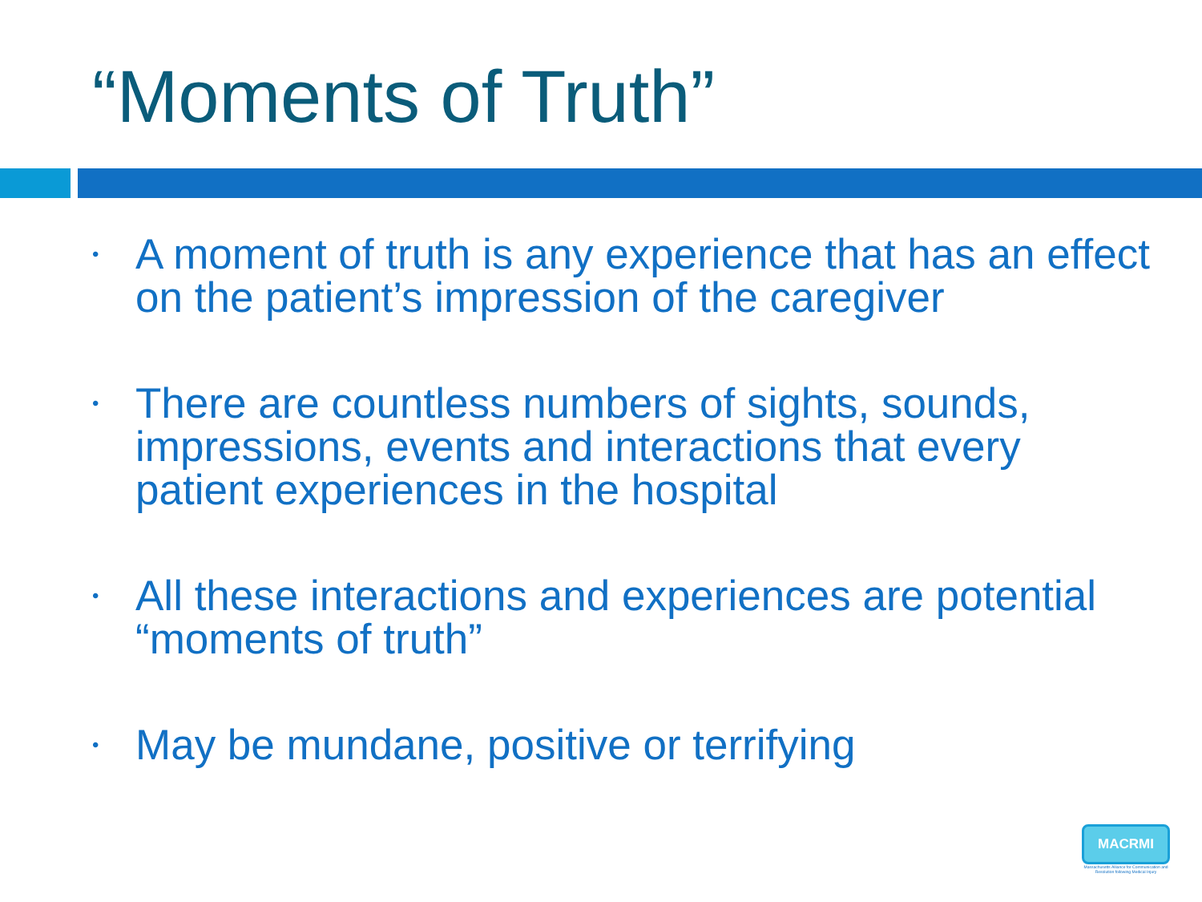“Moments of Truth”
• A moment of truth is any experience that has an effect on the patient’s impression of the caregiver
• There are countless numbers of sights, sounds, impressions, events and interactions that every patient experiences in the hospital
• All these interactions and experiences are potential “moments of truth”
• May be mundane, positive or terrifying
MACRMI
Massachusetts Alliance for Communication and Resolution following Medical Injury